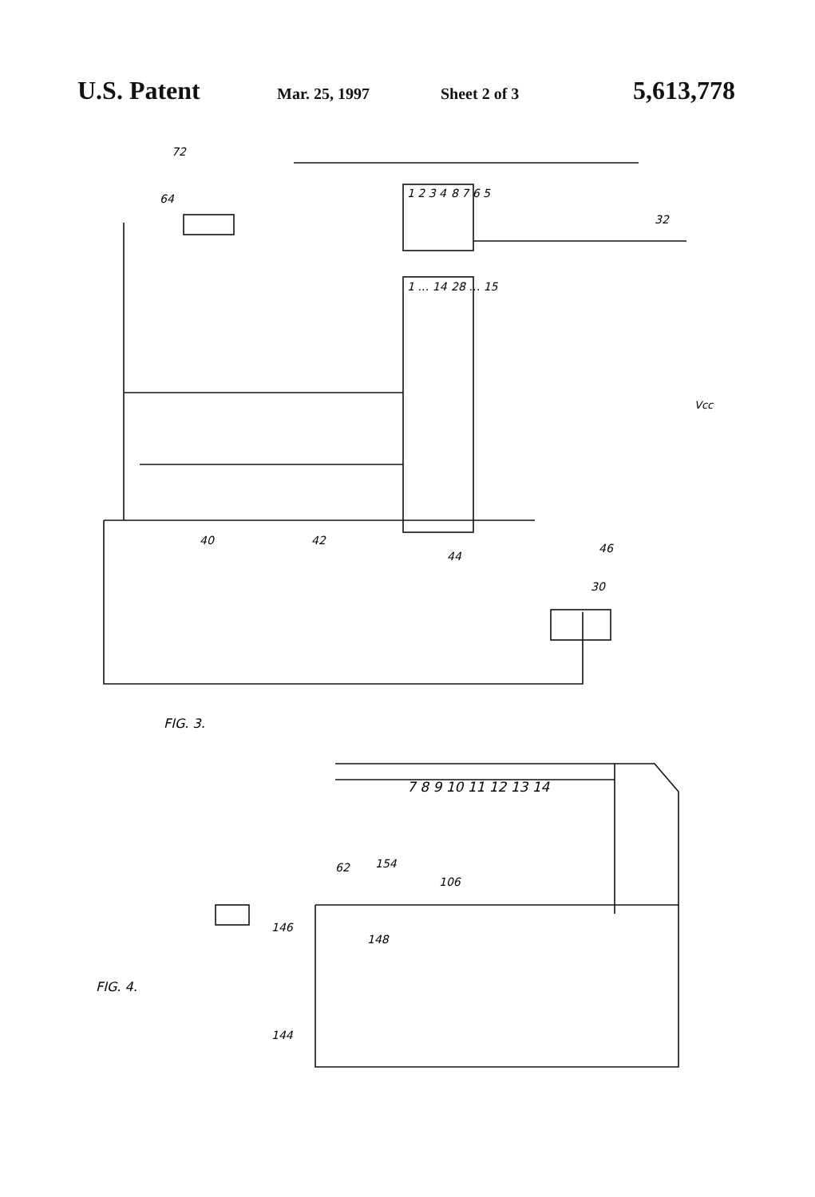U.S. Patent
Mar. 25, 1997 Sheet 2 of 3
5,613,778
7 8 9 10 11 12 13 14
FIG. 3.
FIG. 4.
72
64
1 2 3 4
8 7 6 5
1 … 14
28 … 15
Vcc
32
40
42
44
46
30
62
154
106
146
144
148